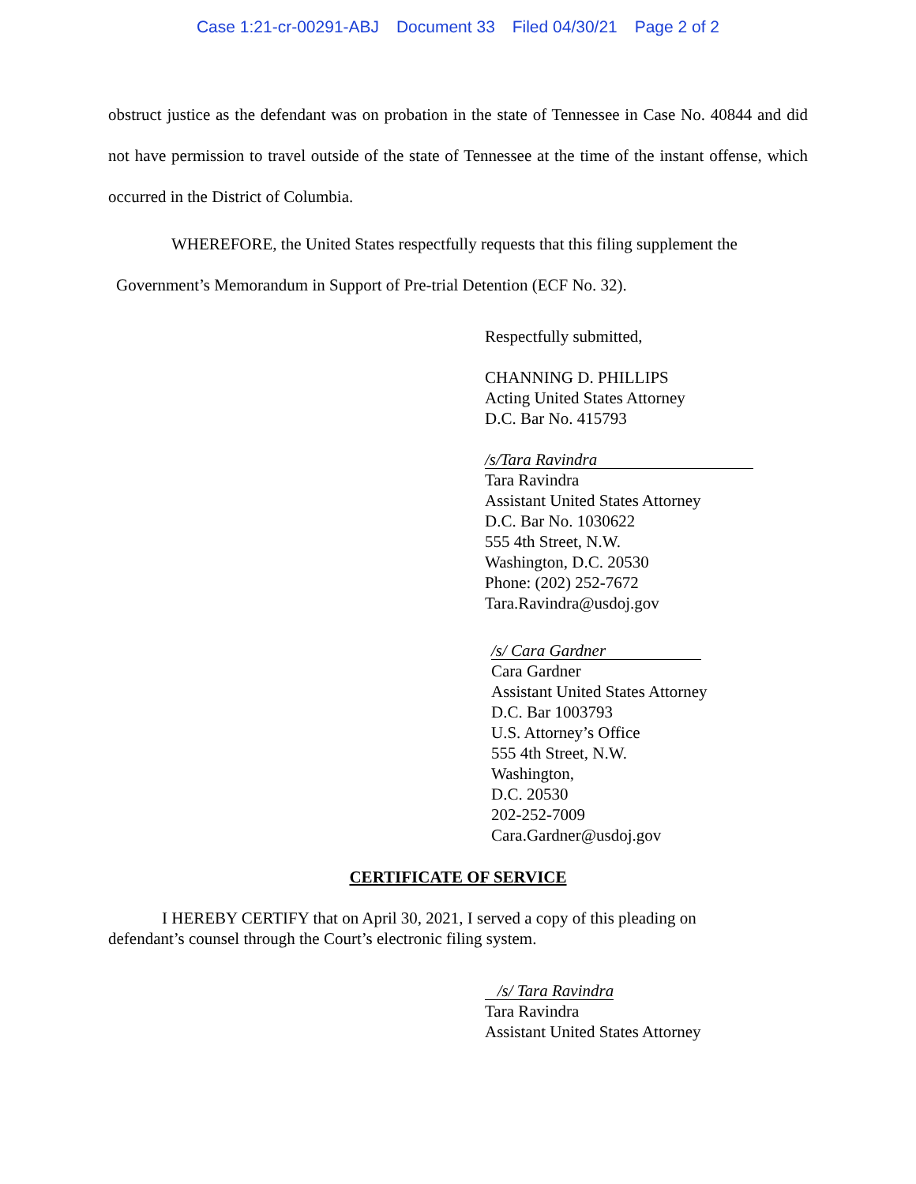Case 1:21-cr-00291-ABJ Document 33 Filed 04/30/21 Page 2 of 2
obstruct justice as the defendant was on probation in the state of Tennessee in Case No. 40844 and did not have permission to travel outside of the state of Tennessee at the time of the instant offense, which occurred in the District of Columbia.
WHEREFORE, the United States respectfully requests that this filing supplement the
Government’s Memorandum in Support of Pre-trial Detention (ECF No. 32).
Respectfully submitted,
CHANNING D. PHILLIPS
Acting United States Attorney
D.C. Bar No. 415793
/s/Tara Ravindra
Tara Ravindra
Assistant United States Attorney
D.C. Bar No. 1030622
555 4th Street, N.W.
Washington, D.C. 20530
Phone: (202) 252-7672
Tara.Ravindra@usdoj.gov
/s/ Cara Gardner
Cara Gardner
Assistant United States Attorney
D.C. Bar 1003793
U.S. Attorney’s Office
555 4th Street, N.W.
Washington,
D.C. 20530
202-252-7009
Cara.Gardner@usdoj.gov
CERTIFICATE OF SERVICE
I HEREBY CERTIFY that on April 30, 2021, I served a copy of this pleading on
defendant’s counsel through the Court’s electronic filing system.
/s/ Tara Ravindra
Tara Ravindra
Assistant United States Attorney